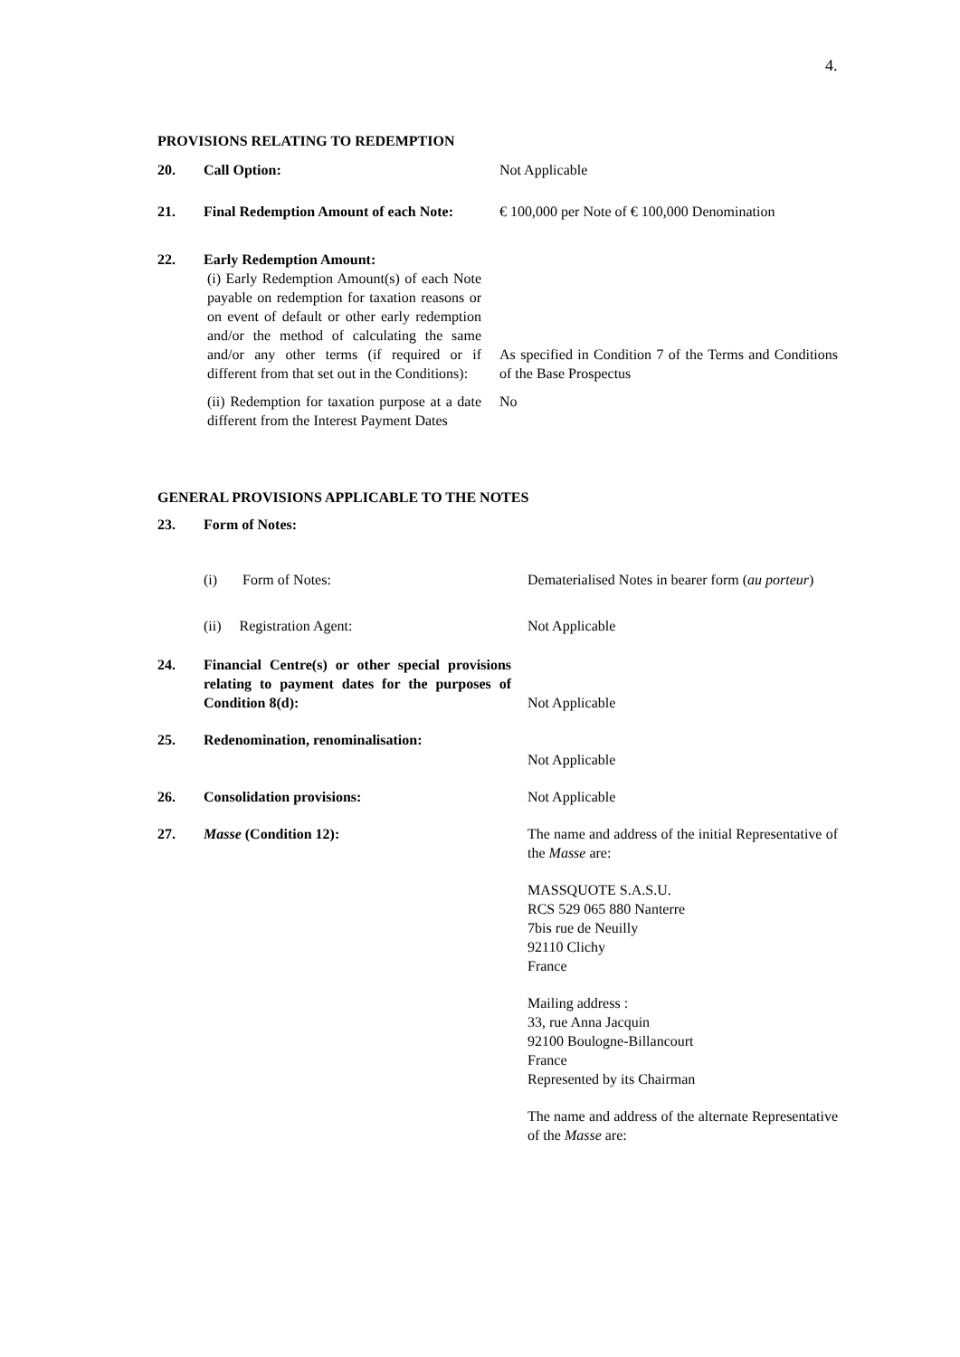4.
PROVISIONS RELATING TO REDEMPTION
| 20. | Call Option: | Not Applicable |
| 21. | Final Redemption Amount of each Note: | € 100,000 per Note of € 100,000 Denomination |
| 22. | Early Redemption Amount: | |
| | (i) Early Redemption Amount(s) of each Note payable on redemption for taxation reasons or on event of default or other early redemption and/or the method of calculating the same and/or any other terms (if required or if different from that set out in the Conditions): | As specified in Condition 7 of the Terms and Conditions of the Base Prospectus |
| | (ii) Redemption for taxation purpose at a date different from the Interest Payment Dates | No |
GENERAL PROVISIONS APPLICABLE TO THE NOTES
| 23. | Form of Notes: | |
| | (i) Form of Notes: | Dematerialised Notes in bearer form ( au porteur ) |
| | (ii) Registration Agent: | Not Applicable |
| 24. | Financial Centre(s) or other special provisions relating to payment dates for the purposes of Condition 8(d): | Not Applicable |
| 25. | Redenomination, renominalisation: | Not Applicable |
| 26. | Consolidation provisions: | Not Applicable |
| 27. | Masse (Condition 12): | The name and address of the initial Representative of the Masse are: MASSQUOTE S.A.S.U. RCS 529 065 880 Nanterre 7bis rue de Neuilly 92110 Clichy France Mailing address : 33, rue Anna Jacquin 92100 Boulogne-Billancourt France Represented by its Chairman The name and address of the alternate Representative of the Masse are: |